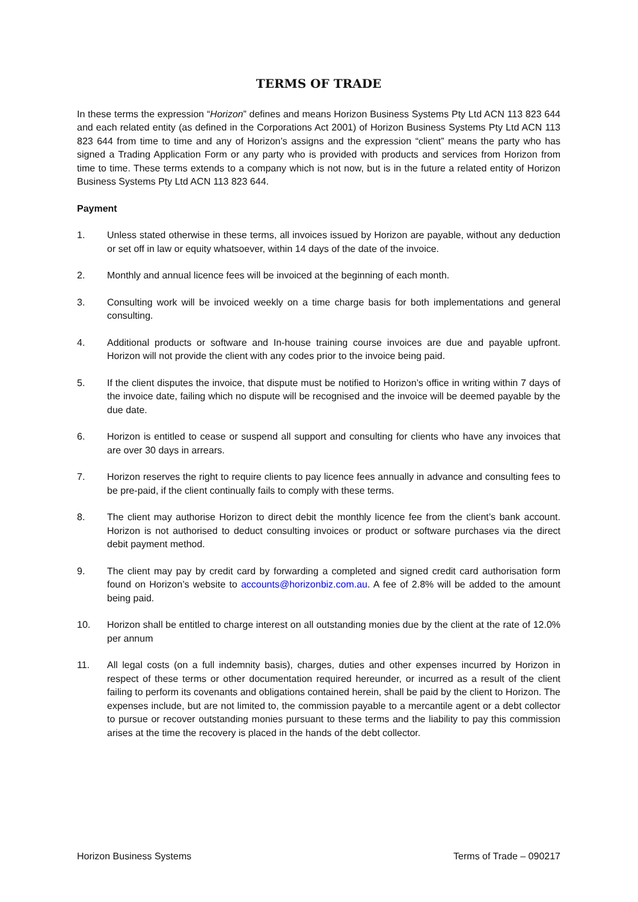TERMS OF TRADE
In these terms the expression “Horizon” defines and means Horizon Business Systems Pty Ltd ACN 113 823 644 and each related entity (as defined in the Corporations Act 2001) of Horizon Business Systems Pty Ltd ACN 113 823 644 from time to time and any of Horizon’s assigns and the expression “client” means the party who has signed a Trading Application Form or any party who is provided with products and services from Horizon from time to time. These terms extends to a company which is not now, but is in the future a related entity of Horizon Business Systems Pty Ltd ACN 113 823 644.
Payment
1. Unless stated otherwise in these terms, all invoices issued by Horizon are payable, without any deduction or set off in law or equity whatsoever, within 14 days of the date of the invoice.
2. Monthly and annual licence fees will be invoiced at the beginning of each month.
3. Consulting work will be invoiced weekly on a time charge basis for both implementations and general consulting.
4. Additional products or software and In-house training course invoices are due and payable upfront. Horizon will not provide the client with any codes prior to the invoice being paid.
5. If the client disputes the invoice, that dispute must be notified to Horizon’s office in writing within 7 days of the invoice date, failing which no dispute will be recognised and the invoice will be deemed payable by the due date.
6. Horizon is entitled to cease or suspend all support and consulting for clients who have any invoices that are over 30 days in arrears.
7. Horizon reserves the right to require clients to pay licence fees annually in advance and consulting fees to be pre-paid, if the client continually fails to comply with these terms.
8. The client may authorise Horizon to direct debit the monthly licence fee from the client’s bank account. Horizon is not authorised to deduct consulting invoices or product or software purchases via the direct debit payment method.
9. The client may pay by credit card by forwarding a completed and signed credit card authorisation form found on Horizon’s website to accounts@horizonbiz.com.au. A fee of 2.8% will be added to the amount being paid.
10. Horizon shall be entitled to charge interest on all outstanding monies due by the client at the rate of 12.0% per annum
11. All legal costs (on a full indemnity basis), charges, duties and other expenses incurred by Horizon in respect of these terms or other documentation required hereunder, or incurred as a result of the client failing to perform its covenants and obligations contained herein, shall be paid by the client to Horizon. The expenses include, but are not limited to, the commission payable to a mercantile agent or a debt collector to pursue or recover outstanding monies pursuant to these terms and the liability to pay this commission arises at the time the recovery is placed in the hands of the debt collector.
Horizon Business Systems Terms of Trade – 090217